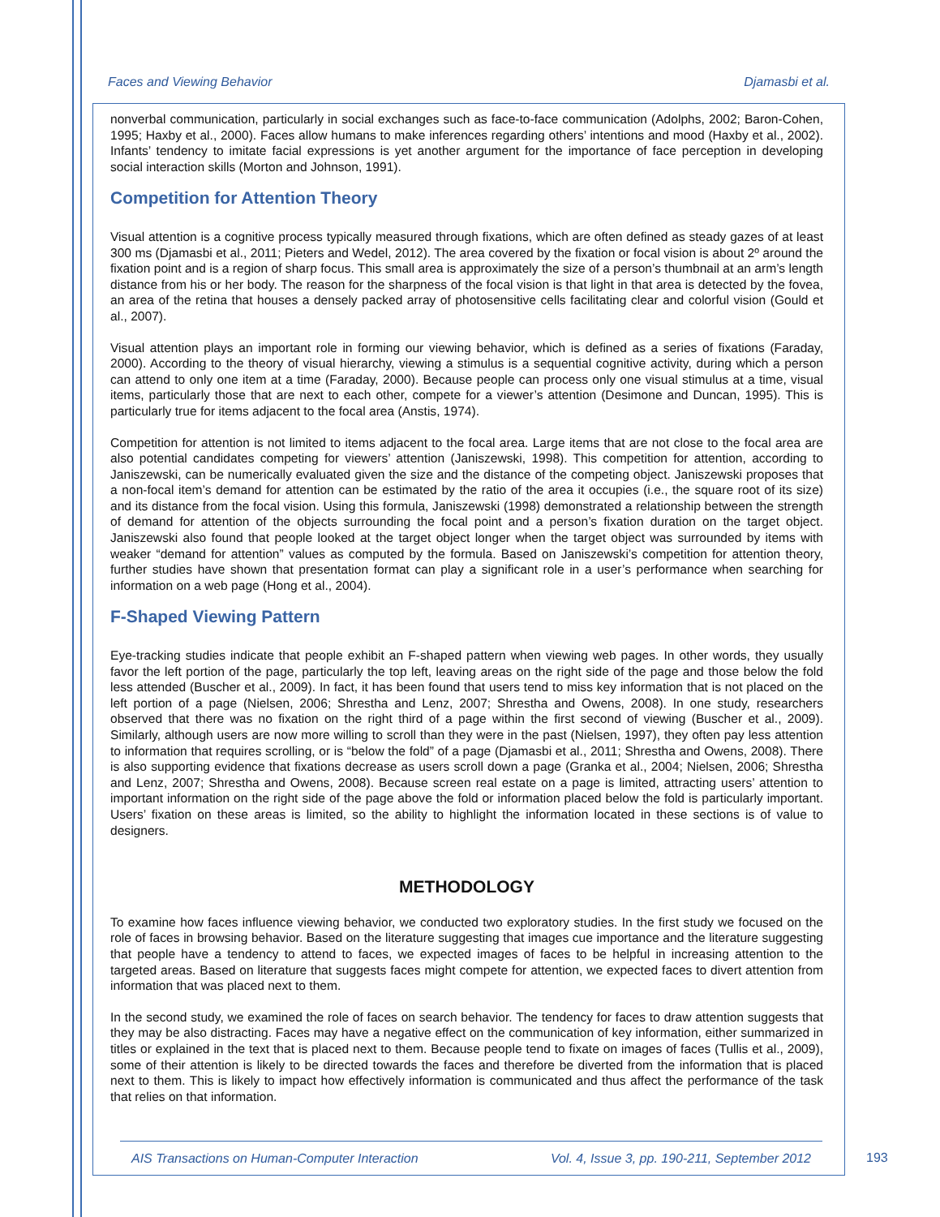Faces and Viewing Behavior Djamasbi et al.
nonverbal communication, particularly in social exchanges such as face-to-face communication (Adolphs, 2002; Baron-Cohen, 1995; Haxby et al., 2000). Faces allow humans to make inferences regarding others’ intentions and mood (Haxby et al., 2002). Infants’ tendency to imitate facial expressions is yet another argument for the importance of face perception in developing social interaction skills (Morton and Johnson, 1991).
Competition for Attention Theory
Visual attention is a cognitive process typically measured through fixations, which are often defined as steady gazes of at least 300 ms (Djamasbi et al., 2011; Pieters and Wedel, 2012). The area covered by the fixation or focal vision is about 2º around the fixation point and is a region of sharp focus. This small area is approximately the size of a person’s thumbnail at an arm’s length distance from his or her body. The reason for the sharpness of the focal vision is that light in that area is detected by the fovea, an area of the retina that houses a densely packed array of photosensitive cells facilitating clear and colorful vision (Gould et al., 2007).
Visual attention plays an important role in forming our viewing behavior, which is defined as a series of fixations (Faraday, 2000). According to the theory of visual hierarchy, viewing a stimulus is a sequential cognitive activity, during which a person can attend to only one item at a time (Faraday, 2000). Because people can process only one visual stimulus at a time, visual items, particularly those that are next to each other, compete for a viewer’s attention (Desimone and Duncan, 1995). This is particularly true for items adjacent to the focal area (Anstis, 1974).
Competition for attention is not limited to items adjacent to the focal area. Large items that are not close to the focal area are also potential candidates competing for viewers’ attention (Janiszewski, 1998). This competition for attention, according to Janiszewski, can be numerically evaluated given the size and the distance of the competing object. Janiszewski proposes that a non-focal item’s demand for attention can be estimated by the ratio of the area it occupies (i.e., the square root of its size) and its distance from the focal vision. Using this formula, Janiszewski (1998) demonstrated a relationship between the strength of demand for attention of the objects surrounding the focal point and a person’s fixation duration on the target object. Janiszewski also found that people looked at the target object longer when the target object was surrounded by items with weaker “demand for attention” values as computed by the formula. Based on Janiszewski’s competition for attention theory, further studies have shown that presentation format can play a significant role in a user’s performance when searching for information on a web page (Hong et al., 2004).
F-Shaped Viewing Pattern
Eye-tracking studies indicate that people exhibit an F-shaped pattern when viewing web pages. In other words, they usually favor the left portion of the page, particularly the top left, leaving areas on the right side of the page and those below the fold less attended (Buscher et al., 2009). In fact, it has been found that users tend to miss key information that is not placed on the left portion of a page (Nielsen, 2006; Shrestha and Lenz, 2007; Shrestha and Owens, 2008). In one study, researchers observed that there was no fixation on the right third of a page within the first second of viewing (Buscher et al., 2009). Similarly, although users are now more willing to scroll than they were in the past (Nielsen, 1997), they often pay less attention to information that requires scrolling, or is “below the fold” of a page (Djamasbi et al., 2011; Shrestha and Owens, 2008). There is also supporting evidence that fixations decrease as users scroll down a page (Granka et al., 2004; Nielsen, 2006; Shrestha and Lenz, 2007; Shrestha and Owens, 2008). Because screen real estate on a page is limited, attracting users’ attention to important information on the right side of the page above the fold or information placed below the fold is particularly important. Users’ fixation on these areas is limited, so the ability to highlight the information located in these sections is of value to designers.
METHODOLOGY
To examine how faces influence viewing behavior, we conducted two exploratory studies. In the first study we focused on the role of faces in browsing behavior. Based on the literature suggesting that images cue importance and the literature suggesting that people have a tendency to attend to faces, we expected images of faces to be helpful in increasing attention to the targeted areas. Based on literature that suggests faces might compete for attention, we expected faces to divert attention from information that was placed next to them.
In the second study, we examined the role of faces on search behavior. The tendency for faces to draw attention suggests that they may be also distracting. Faces may have a negative effect on the communication of key information, either summarized in titles or explained in the text that is placed next to them. Because people tend to fixate on images of faces (Tullis et al., 2009), some of their attention is likely to be directed towards the faces and therefore be diverted from the information that is placed next to them. This is likely to impact how effectively information is communicated and thus affect the performance of the task that relies on that information.
AIS Transactions on Human-Computer Interaction Vol. 4, Issue 3, pp. 190-211, September 2012
193